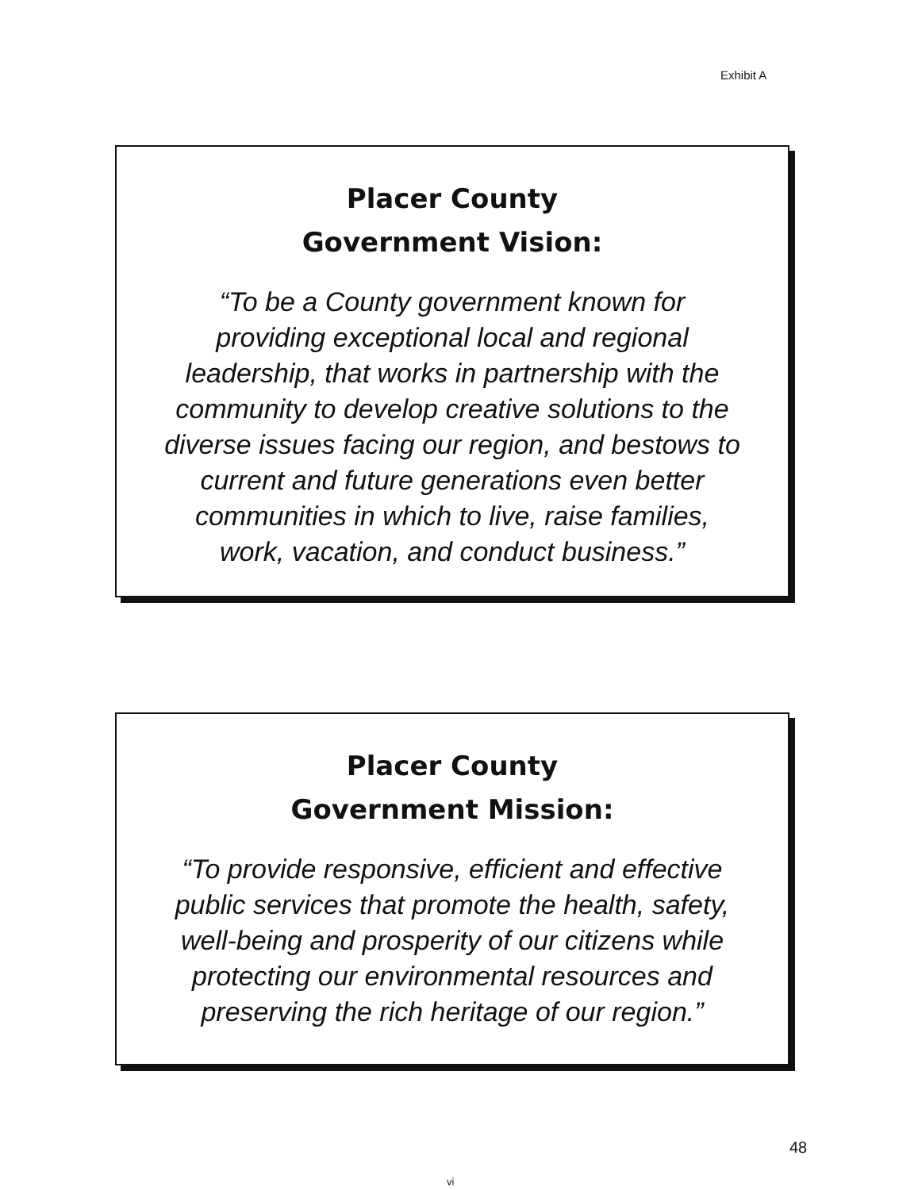Exhibit A
Placer County
Government Vision:
“To be a County government known for
providing exceptional local and regional
leadership, that works in partnership with the
community to develop creative solutions to the
diverse issues facing our region, and bestows to
current and future generations even better
communities in which to live, raise families,
work, vacation, and conduct business.”
Placer County
Government Mission:
“To provide responsive, efficient and effective
public services that promote the health, safety,
well-being and prosperity of our citizens while
protecting our environmental resources and
preserving the rich heritage of our region.”
48
vi